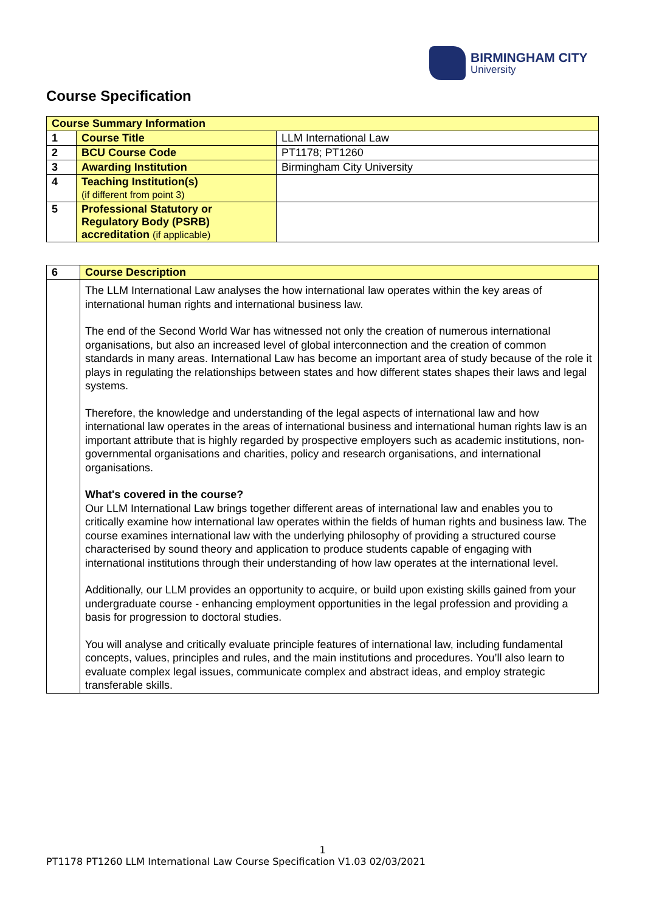BIRMINGHAM CITY
University
Course Specification
| Course Summary Information | | |
| 1 | Course Title | LLM International Law |
| 2 | BCU Course Code | PT1178; PT1260 |
| 3 | Awarding Institution | Birmingham City University |
| 4 | Teaching Institution(s) (if different from point 3) | |
| 5 | Professional Statutory or Regulatory Body (PSRB) accreditation (if applicable) | |
| 6 | Course Description |
| | The LLM International Law analyses the how international law operates within the key areas of international human rights and international business law. The end of the Second World War has witnessed not only the creation of numerous international organisations, but also an increased level of global interconnection and the creation of common standards in many areas. International Law has become an important area of study because of the role it plays in regulating the relationships between states and how different states shapes their laws and legal systems. Therefore, the knowledge and understanding of the legal aspects of international law and how international law operates in the areas of international business and international human rights law is an important attribute that is highly regarded by prospective employers such as academic institutions, non-governmental organisations and charities, policy and research organisations, and international organisations. What's covered in the course? Our LLM International Law brings together different areas of international law and enables you to critically examine how international law operates within the fields of human rights and business law. The course examines international law with the underlying philosophy of providing a structured course characterised by sound theory and application to produce students capable of engaging with international institutions through their understanding of how law operates at the international level. Additionally, our LLM provides an opportunity to acquire, or build upon existing skills gained from your undergraduate course - enhancing employment opportunities in the legal profession and providing a basis for progression to doctoral studies. You will analyse and critically evaluate principle features of international law, including fundamental concepts, values, principles and rules, and the main institutions and procedures. You’ll also learn to evaluate complex legal issues, communicate complex and abstract ideas, and employ strategic transferable skills. |
1
PT1178 PT1260 LLM International Law Course Specification V1.03 02/03/2021